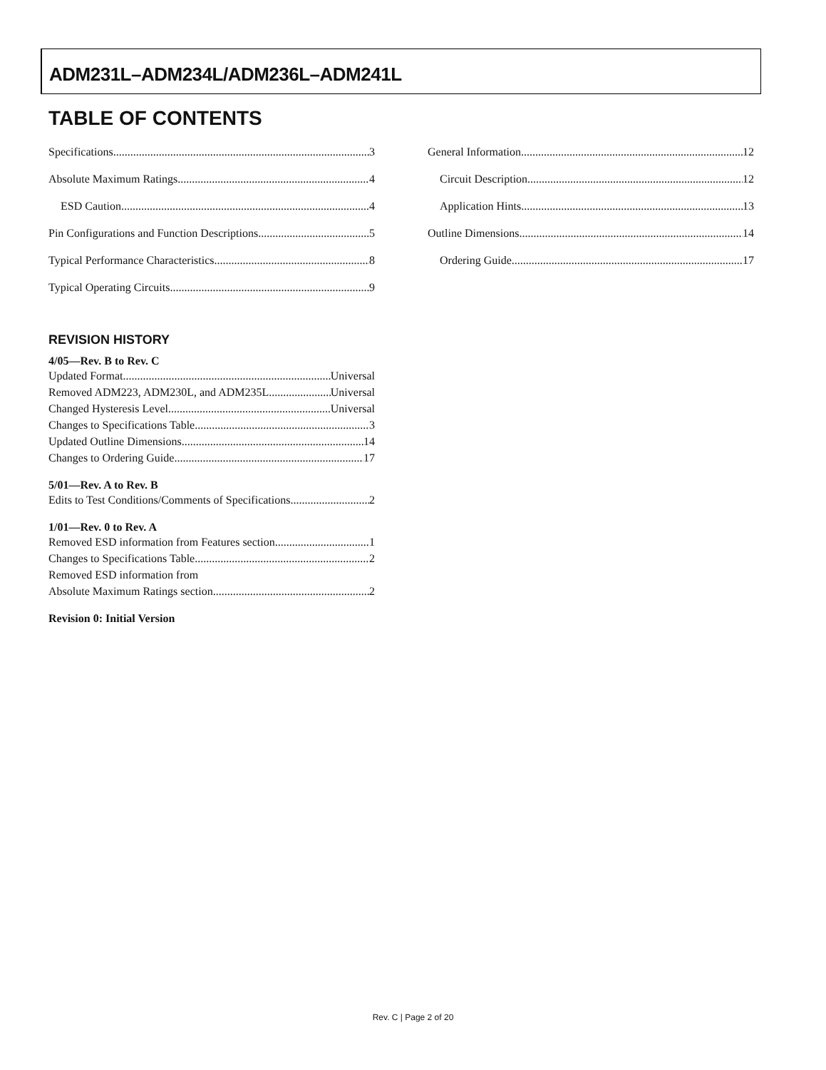ADM231L–ADM234L/ADM236L–ADM241L
TABLE OF CONTENTS
Specifications 3
Absolute Maximum Ratings 4
ESD Caution 4
Pin Configurations and Function Descriptions 5
Typical Performance Characteristics 8
Typical Operating Circuits 9
REVISION HISTORY
4/05—Rev. B to Rev. C
Updated Format Universal
Removed ADM223, ADM230L, and ADM235L Universal
Changed Hysteresis Level Universal
Changes to Specifications Table 3
Updated Outline Dimensions 14
Changes to Ordering Guide 17
5/01—Rev. A to Rev. B
Edits to Test Conditions/Comments of Specifications 2
1/01—Rev. 0 to Rev. A
Removed ESD information from Features section 1
Changes to Specifications Table 2
Removed ESD information from
Absolute Maximum Ratings section 2
Revision 0: Initial Version
General Information 12
Circuit Description 12
Application Hints 13
Outline Dimensions 14
Ordering Guide 17
Rev. C | Page 2 of 20